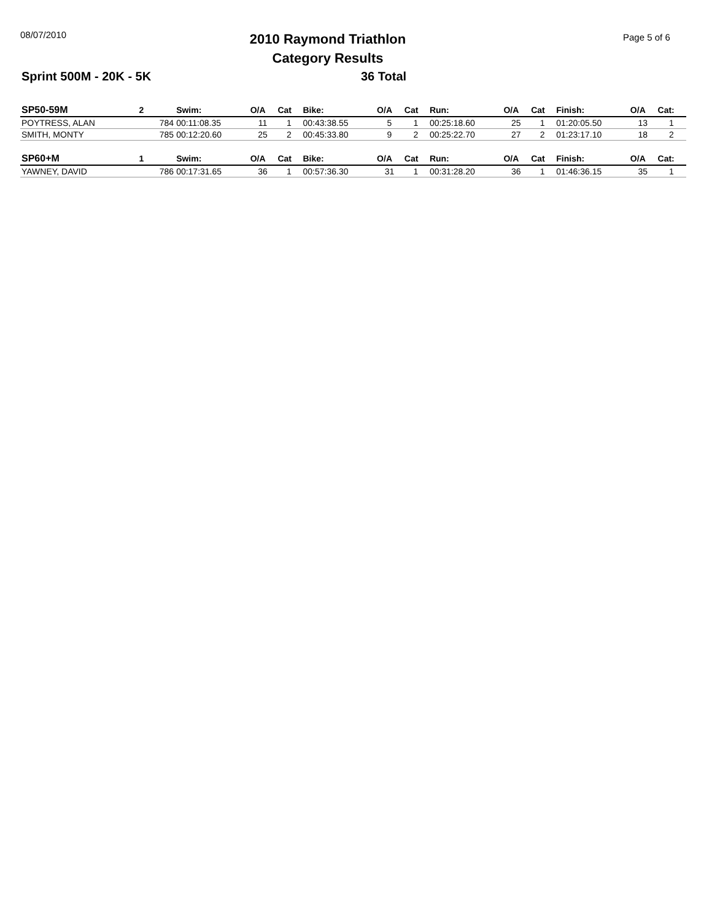08/07/2010
2010 Raymond Triathlon
Category Results
Page 5 of 6
Sprint 500M - 20K - 5K 36 Total
| SP50-59M | 2 | | Swim: | O/A | Cat | Bike: | O/A | Cat | Run: | O/A | Cat | Finish: | O/A | Cat: |
| --- | --- | --- | --- | --- | --- | --- | --- | --- | --- | --- | --- | --- | --- | --- |
| POYTRESS, ALAN | | 784 | 00:11:08.35 | 11 | 1 | 00:43:38.55 | 5 | 1 | 00:25:18.60 | 25 | 1 | 01:20:05.50 | 13 | 1 |
| SMITH, MONTY | | 785 | 00:12:20.60 | 25 | 2 | 00:45:33.80 | 9 | 2 | 00:25:22.70 | 27 | 2 | 01:23:17.10 | 18 | 2 |
| SP60+M | 1 | | Swim: | O/A | Cat | Bike: | O/A | Cat | Run: | O/A | Cat | Finish: | O/A | Cat: |
| YAWNEY, DAVID | | 786 | 00:17:31.65 | 36 | 1 | 00:57:36.30 | 31 | 1 | 00:31:28.20 | 36 | 1 | 01:46:36.15 | 35 | 1 |